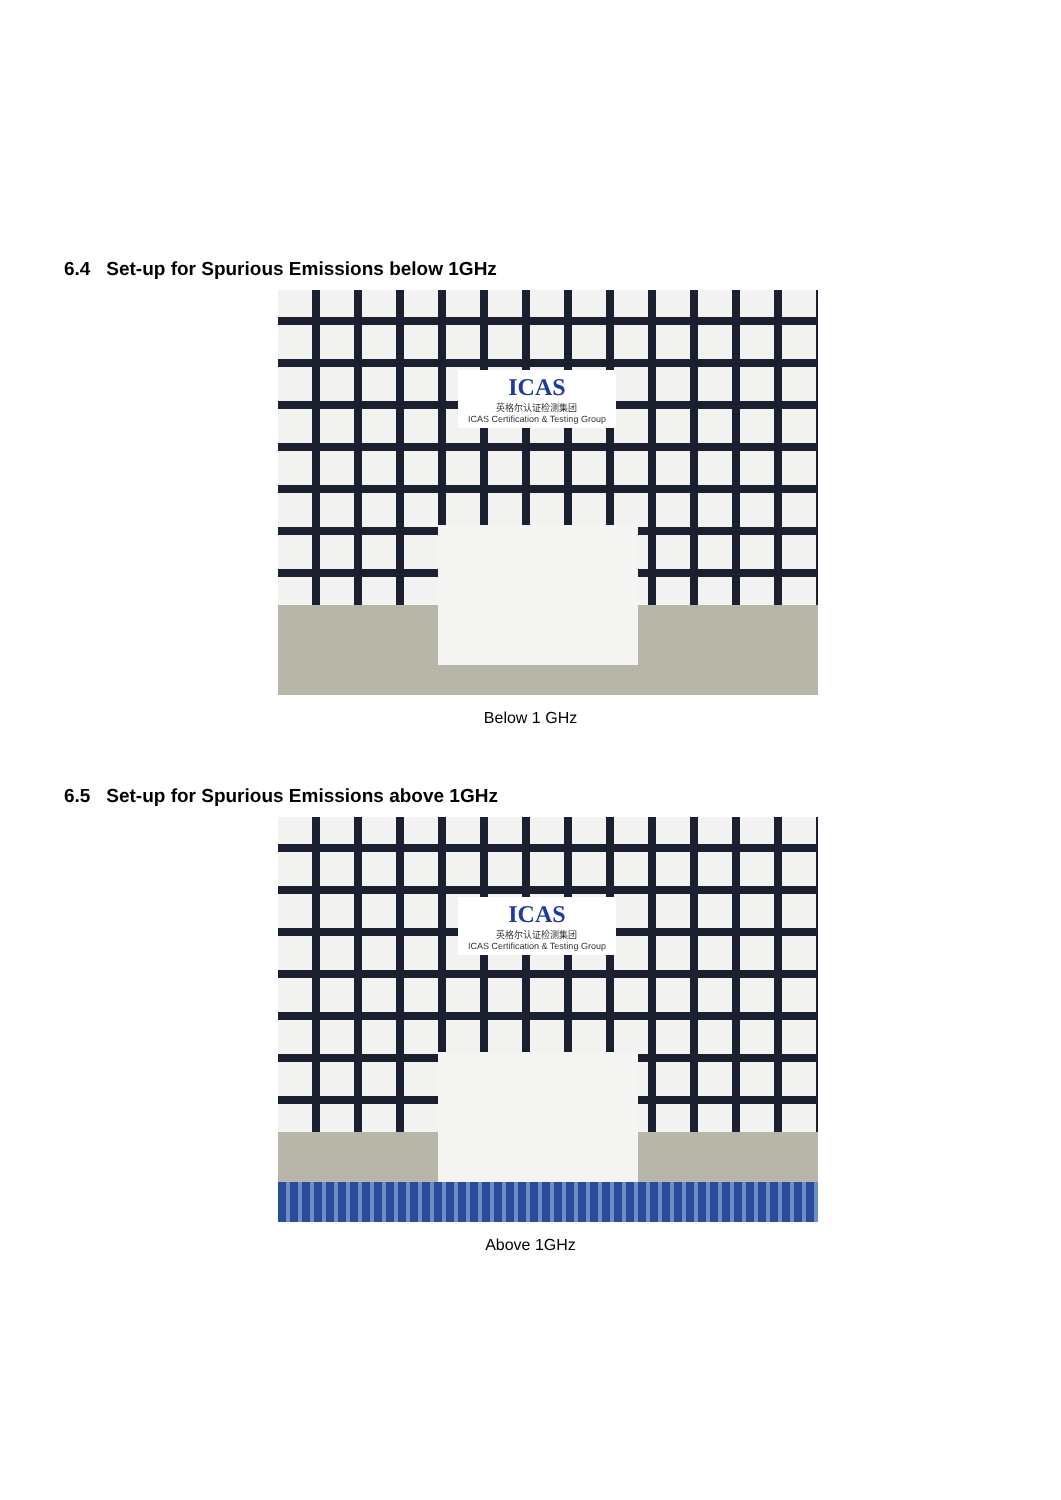6.4 Set-up for Spurious Emissions below 1GHz
ICAS
英格尔认证检测集团
ICAS Certification & Testing Group
Below 1 GHz
6.5 Set-up for Spurious Emissions above 1GHz
ICAS
英格尔认证检测集团
ICAS Certification & Testing Group
Above 1GHz